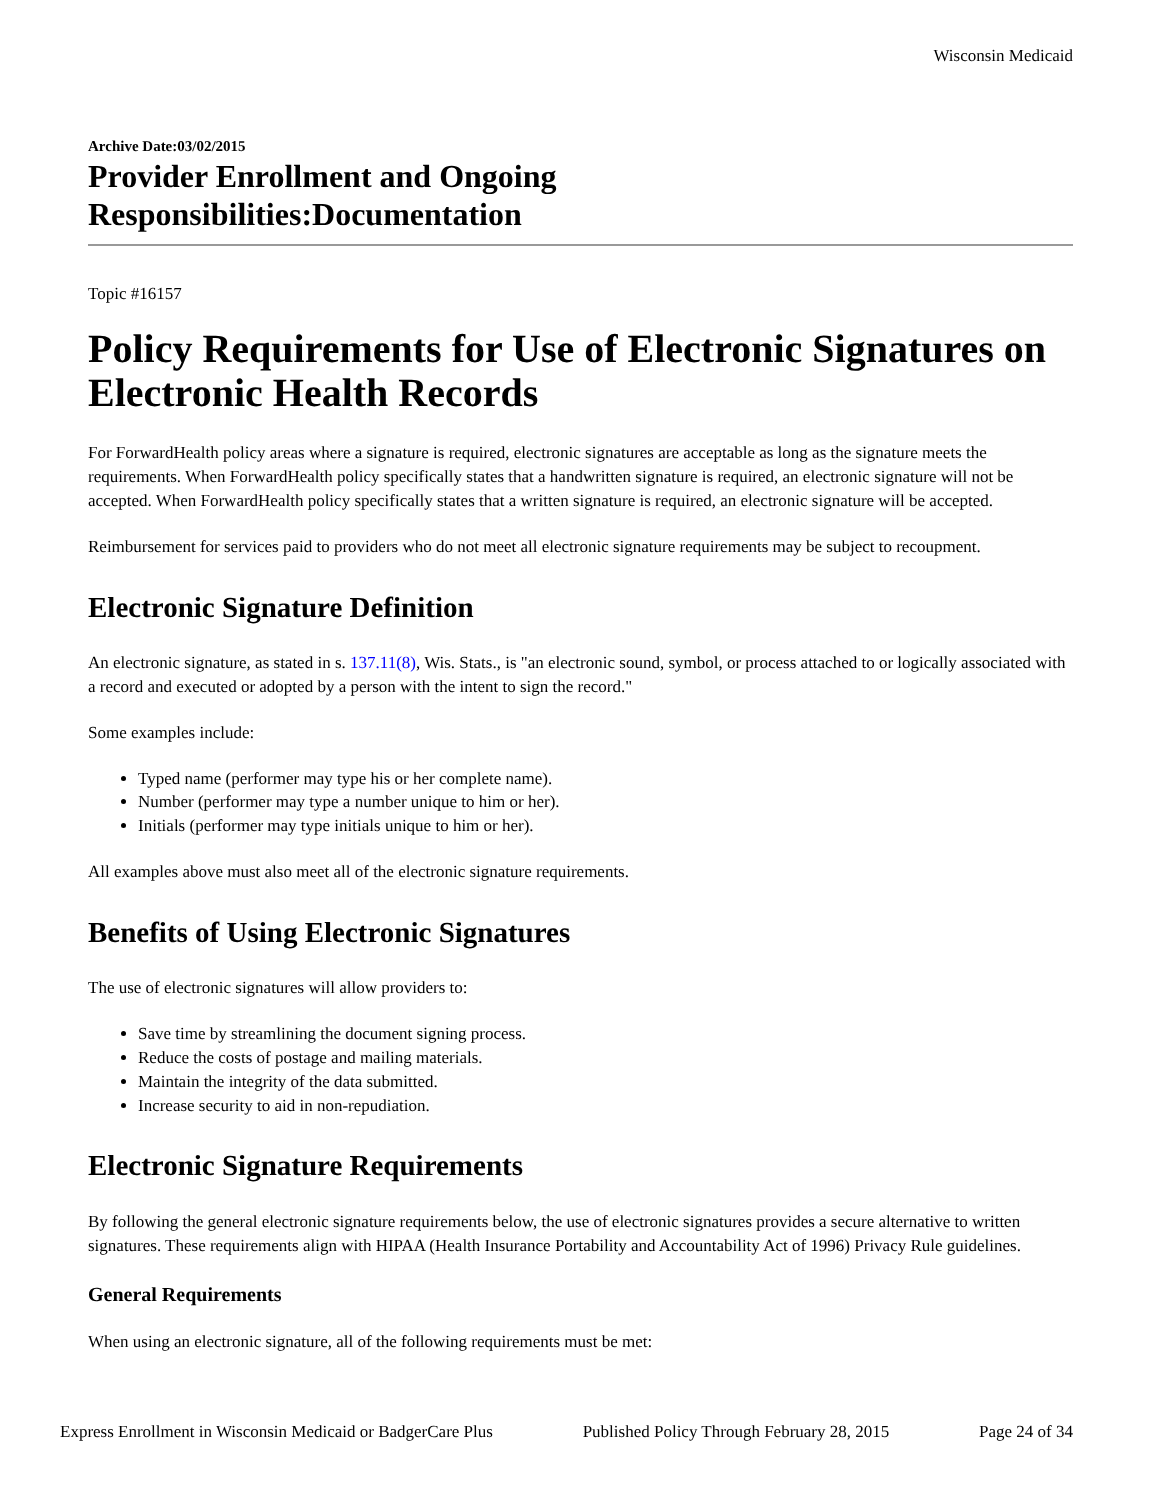Wisconsin Medicaid
Archive Date:03/02/2015
Provider Enrollment and Ongoing
Responsibilities:Documentation
Topic #16157
Policy Requirements for Use of Electronic Signatures on Electronic Health Records
For ForwardHealth policy areas where a signature is required, electronic signatures are acceptable as long as the signature meets the requirements. When ForwardHealth policy specifically states that a handwritten signature is required, an electronic signature will not be accepted. When ForwardHealth policy specifically states that a written signature is required, an electronic signature will be accepted.
Reimbursement for services paid to providers who do not meet all electronic signature requirements may be subject to recoupment.
Electronic Signature Definition
An electronic signature, as stated in s. 137.11(8), Wis. Stats., is "an electronic sound, symbol, or process attached to or logically associated with a record and executed or adopted by a person with the intent to sign the record."
Some examples include:
Typed name (performer may type his or her complete name).
Number (performer may type a number unique to him or her).
Initials (performer may type initials unique to him or her).
All examples above must also meet all of the electronic signature requirements.
Benefits of Using Electronic Signatures
The use of electronic signatures will allow providers to:
Save time by streamlining the document signing process.
Reduce the costs of postage and mailing materials.
Maintain the integrity of the data submitted.
Increase security to aid in non-repudiation.
Electronic Signature Requirements
By following the general electronic signature requirements below, the use of electronic signatures provides a secure alternative to written signatures. These requirements align with HIPAA (Health Insurance Portability and Accountability Act of 1996) Privacy Rule guidelines.
General Requirements
When using an electronic signature, all of the following requirements must be met:
Express Enrollment in Wisconsin Medicaid or BadgerCare Plus Published Policy Through February 28, 2015 Page 24 of 34